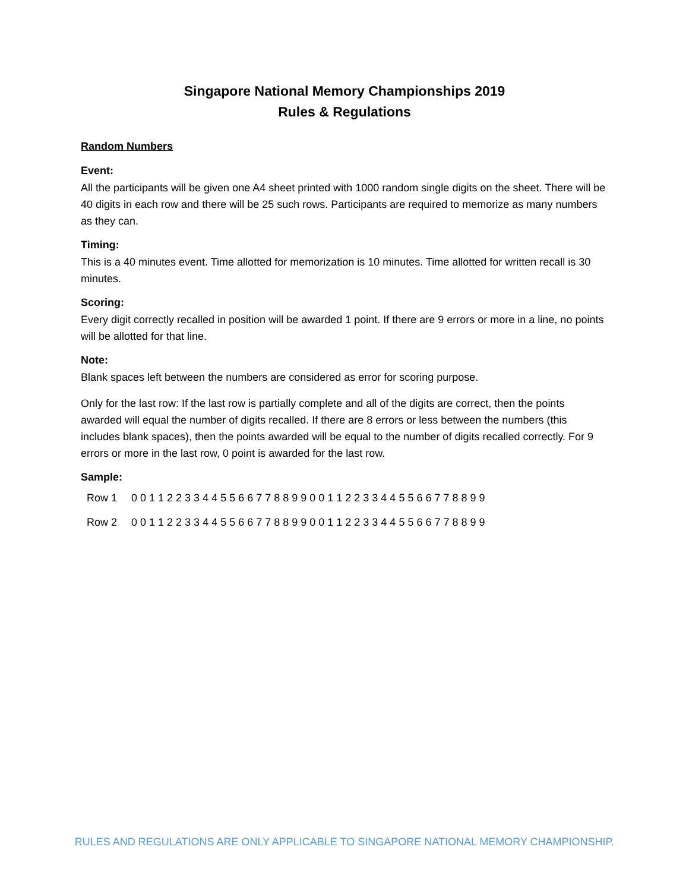Singapore National Memory Championships 2019
Rules & Regulations
Random Numbers
Event:
All the participants will be given one A4 sheet printed with 1000 random single digits on the sheet. There will be 40 digits in each row and there will be 25 such rows. Participants are required to memorize as many numbers as they can.
Timing:
This is a 40 minutes event. Time allotted for memorization is 10 minutes. Time allotted for written recall is 30 minutes.
Scoring:
Every digit correctly recalled in position will be awarded 1 point. If there are 9 errors or more in a line, no points will be allotted for that line.
Note:
Blank spaces left between the numbers are considered as error for scoring purpose.
Only for the last row: If the last row is partially complete and all of the digits are correct, then the points awarded will equal the number of digits recalled. If there are 8 errors or less between the numbers (this includes blank spaces), then the points awarded will be equal to the number of digits recalled correctly. For 9 errors or more in the last row, 0 point is awarded for the last row.
Sample:
| Row 1 | 0 0 1 1 2 2 3 3 4 4 5 5 6 6 7 7 8 8 9 9 0 0 1 1 2 2 3 3 4 4 5 5 6 6 7 7 8 8 9 9 |
| Row 2 | 0 0 1 1 2 2 3 3 4 4 5 5 6 6 7 7 8 8 9 9 0 0 1 1 2 2 3 3 4 4 5 5 6 6 7 7 8 8 9 9 |
RULES AND REGULATIONS ARE ONLY APPLICABLE TO SINGAPORE NATIONAL MEMORY CHAMPIONSHIP.